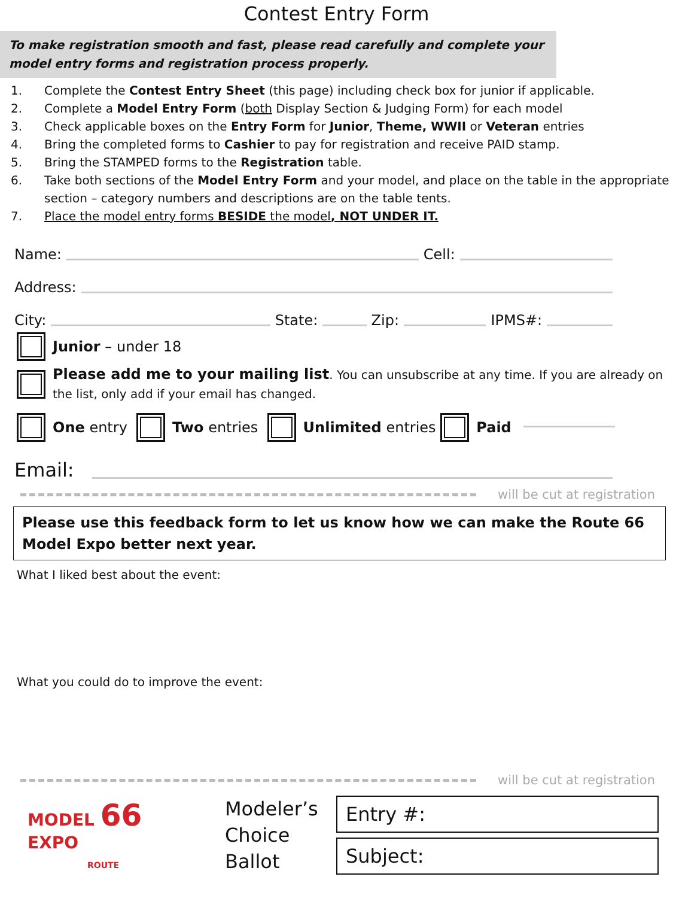Contest Entry Form
To make registration smooth and fast, please read carefully and complete your model entry forms and registration process properly.
1. Complete the Contest Entry Sheet (this page) including check box for junior if applicable.
2. Complete a Model Entry Form (both Display Section & Judging Form) for each model
3. Check applicable boxes on the Entry Form for Junior, Theme, WWII or Veteran entries
4. Bring the completed forms to Cashier to pay for registration and receive PAID stamp.
5. Bring the STAMPED forms to the Registration table.
6. Take both sections of the Model Entry Form and your model, and place on the table in the appropriate section – category numbers and descriptions are on the table tents.
7. Place the model entry forms BESIDE the model, NOT UNDER IT.
Name: Cell:
Address:
City: State: Zip: IPMS#:
Junior – under 18
Please add me to your mailing list. You can unsubscribe at any time. If you are already on the list, only add if your email has changed.
One entry Two entries Unlimited entries Paid
Email:
will be cut at registration
Please use this feedback form to let us know how we can make the Route 66 Model Expo better next year.
What I liked best about the event:
What you could do to improve the event:
will be cut at registration
MODEL 66 EXPO
ROUTE
Modeler’s Choice Ballot
Entry #:
Subject: